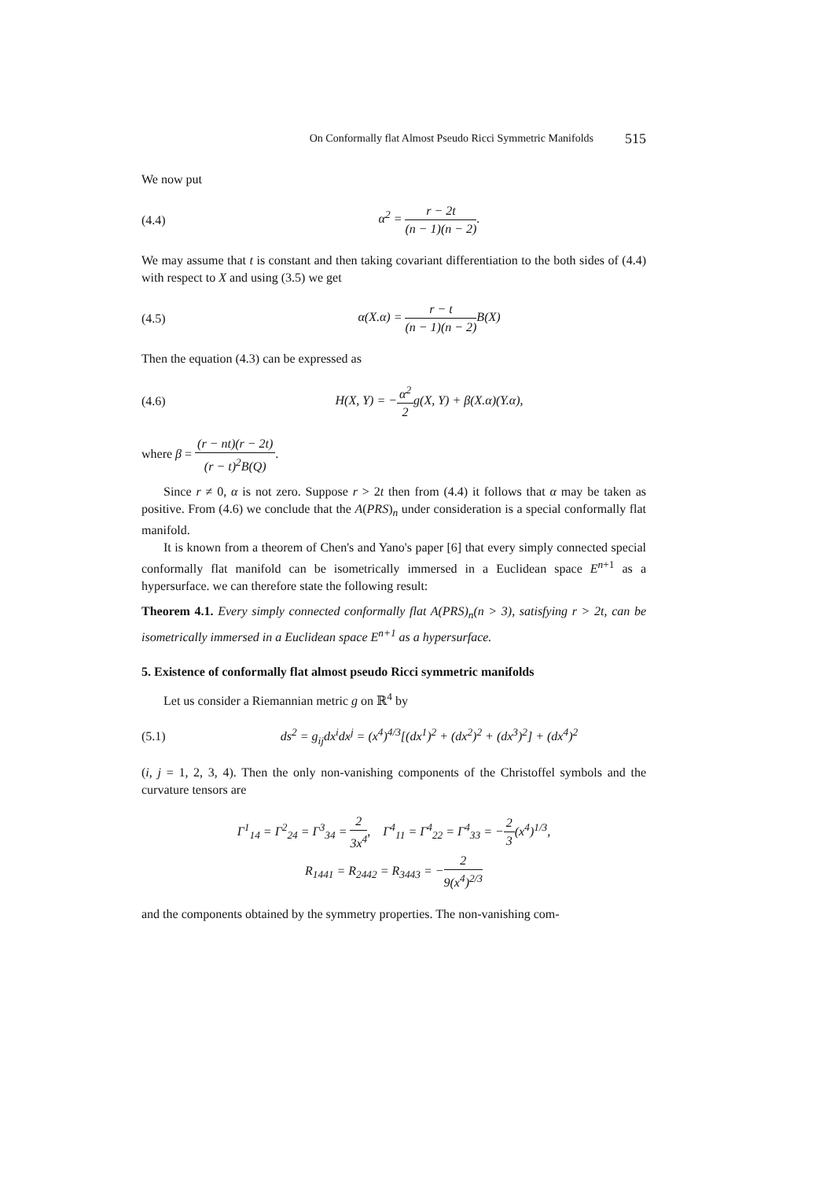On Conformally flat Almost Pseudo Ricci Symmetric Manifolds 515
We now put
(4.4) α<sup>2</sup> = r − 2t (n − 1)(n − 2).
We may assume that t is constant and then taking covariant differentiation to the both sides of (4.4) with respect to X and using (3.5) we get
(4.5) α(X.α) = r − t (n − 1)(n − 2) B(X)
Then the equation (4.3) can be expressed as
(4.6) H(X, Y) = −α<sup>2</sup> 2g(X, Y) + β(X.α)(Y.α),
where β = (r − nt)(r − 2t) (r − t)<sup>2</sup>B(Q).
Since r ≠ 0, α is not zero. Suppose r > 2t then from (4.4) it follows that α may be taken as positive. From (4.6) we conclude that the A(PRS)<sub>n</sub> under consideration is a special conformally flat manifold.
It is known from a theorem of Chen's and Yano's paper [6] that every simply connected special conformally flat manifold can be isometrically immersed in a Euclidean space E<sup>n+1</sup> as a hypersurface. we can therefore state the following result:
Theorem 4.1. Every simply connected conformally flat A(PRS)<sub>n</sub>(n > 3), satisfying r > 2t, can be isometrically immersed in a Euclidean space E<sup>n+1</sup> as a hypersurface.
5. Existence of conformally flat almost pseudo Ricci symmetric manifolds
Let us consider a Riemannian metric g on ℝ<sup>4</sup> by
(5.1) ds<sup>2</sup> = g<sub>ij</sub>dx<sup>i</sup>dx<sup>j</sup> = (x<sup>4</sup>)<sup>4/3</sup>[(dx<sup>1</sup>)<sup>2</sup> + (dx<sup>2</sup>)<sup>2</sup> + (dx<sup>3</sup>)<sup>2</sup>] + (dx<sup>4</sup>)<sup>2</sup>
(i, j = 1, 2, 3, 4). Then the only non-vanishing components of the Christoffel symbols and the curvature tensors are
Γ<sup>1</sup><sub>14</sub> = Γ<sup>2</sup><sub>24</sub> = Γ<sup>3</sup><sub>34</sub> = 2 3x<sup>4</sup>, Γ<sup>4</sup><sub>11</sub> = Γ<sup>4</sup><sub>22</sub> = Γ<sup>4</sup><sub>33</sub> = −2 3(x<sup>4</sup>)<sup>1/3</sup>,
R<sub>1441</sub> = R<sub>2442</sub> = R<sub>3443</sub> = −2 9(x<sup>4</sup>)<sup>2/3</sup>
and the components obtained by the symmetry properties. The non-vanishing com-